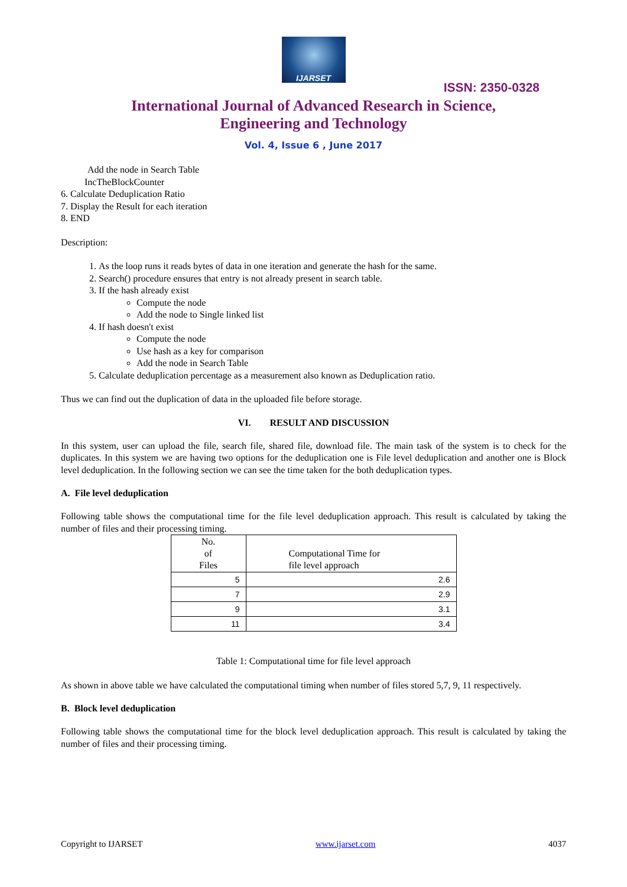IJARSET
ISSN: 2350-0328
International Journal of Advanced Research in Science,
Engineering and Technology
Vol. 4, Issue 6 , June 2017
Add the node in Search Table
IncTheBlockCounter
6. Calculate Deduplication Ratio
7. Display the Result for each iteration
8. END
Description:
1. As the loop runs it reads bytes of data in one iteration and generate the hash for the same.
2. Search() procedure ensures that entry is not already present in search table.
3. If the hash already exist
Compute the node
Add the node to Single linked list
4. If hash doesn't exist
Compute the node
Use hash as a key for comparison
Add the node in Search Table
5. Calculate deduplication percentage as a measurement also known as Deduplication ratio.
Thus we can find out the duplication of data in the uploaded file before storage.
VI. RESULT AND DISCUSSION
In this system, user can upload the file, search file, shared file, download file. The main task of the system is to check for the duplicates. In this system we are having two options for the deduplication one is File level deduplication and another one is Block level deduplication. In the following section we can see the time taken for the both deduplication types.
A. File level deduplication
Following table shows the computational time for the file level deduplication approach. This result is calculated by taking the number of files and their processing timing.
| No. of Files | Computational Time for file level approach |
| --- | --- |
| 5 | 2.6 |
| 7 | 2.9 |
| 9 | 3.1 |
| 11 | 3.4 |
Table 1: Computational time for file level approach
As shown in above table we have calculated the computational timing when number of files stored 5,7, 9, 11 respectively.
B. Block level deduplication
Following table shows the computational time for the block level deduplication approach. This result is calculated by taking the number of files and their processing timing.
Copyright to IJARSET www.ijarset.com 4037